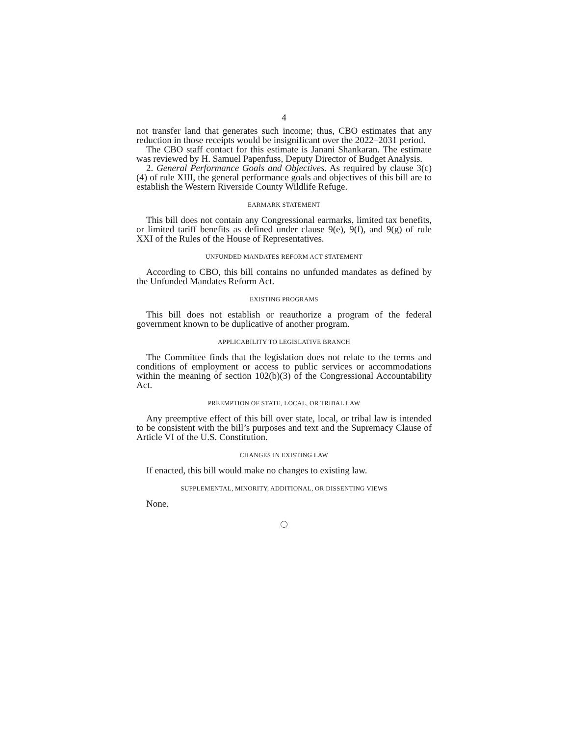4
not transfer land that generates such income; thus, CBO estimates that any reduction in those receipts would be insignificant over the 2022–2031 period.
The CBO staff contact for this estimate is Janani Shankaran. The estimate was reviewed by H. Samuel Papenfuss, Deputy Director of Budget Analysis.
2. General Performance Goals and Objectives. As required by clause 3(c)(4) of rule XIII, the general performance goals and objectives of this bill are to establish the Western Riverside County Wildlife Refuge.
EARMARK STATEMENT
This bill does not contain any Congressional earmarks, limited tax benefits, or limited tariff benefits as defined under clause 9(e), 9(f), and 9(g) of rule XXI of the Rules of the House of Representatives.
UNFUNDED MANDATES REFORM ACT STATEMENT
According to CBO, this bill contains no unfunded mandates as defined by the Unfunded Mandates Reform Act.
EXISTING PROGRAMS
This bill does not establish or reauthorize a program of the federal government known to be duplicative of another program.
APPLICABILITY TO LEGISLATIVE BRANCH
The Committee finds that the legislation does not relate to the terms and conditions of employment or access to public services or accommodations within the meaning of section 102(b)(3) of the Congressional Accountability Act.
PREEMPTION OF STATE, LOCAL, OR TRIBAL LAW
Any preemptive effect of this bill over state, local, or tribal law is intended to be consistent with the bill’s purposes and text and the Supremacy Clause of Article VI of the U.S. Constitution.
CHANGES IN EXISTING LAW
If enacted, this bill would make no changes to existing law.
SUPPLEMENTAL, MINORITY, ADDITIONAL, OR DISSENTING VIEWS
None.